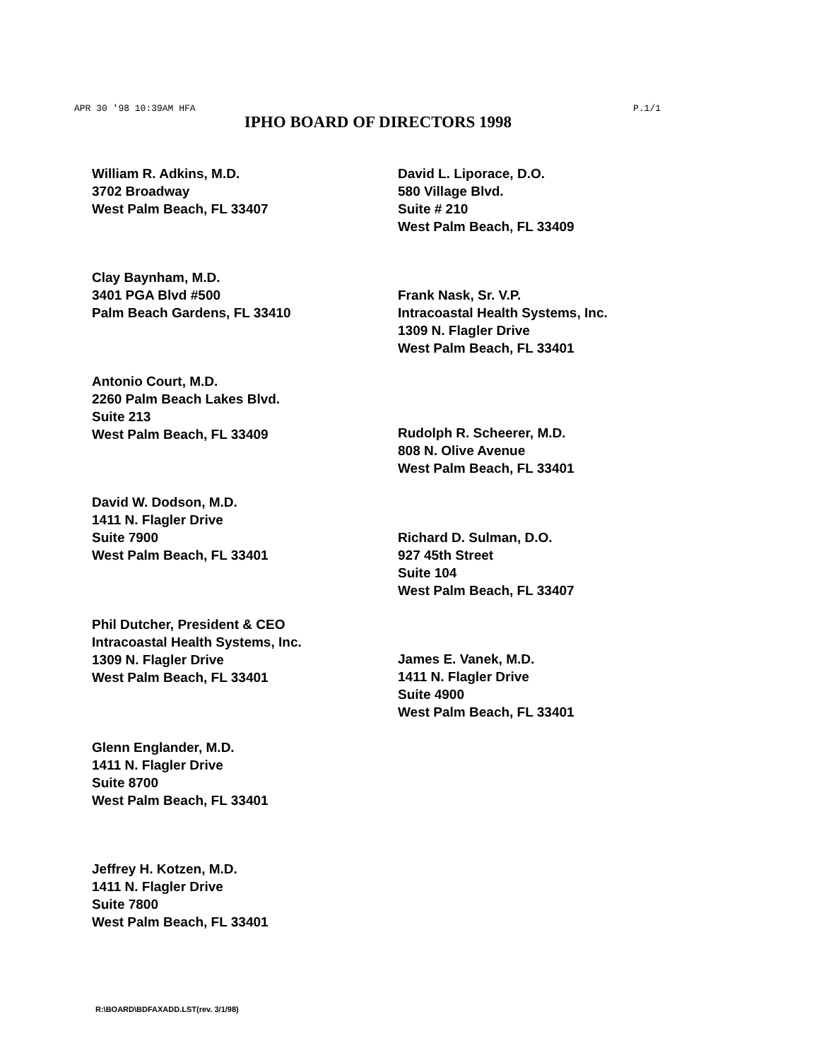APR 30 '98 10:39AM HFA P.1/1
IPHO BOARD OF DIRECTORS 1998
William R. Adkins, M.D.
3702 Broadway
West Palm Beach, FL 33407
Clay Baynham, M.D.
3401 PGA Blvd #500
Palm Beach Gardens, FL 33410
Antonio Court, M.D.
2260 Palm Beach Lakes Blvd.
Suite 213
West Palm Beach, FL 33409
David W. Dodson, M.D.
1411 N. Flagler Drive
Suite 7900
West Palm Beach, FL 33401
Phil Dutcher, President & CEO
Intracoastal Health Systems, Inc.
1309 N. Flagler Drive
West Palm Beach, FL 33401
Glenn Englander, M.D.
1411 N. Flagler Drive
Suite 8700
West Palm Beach, FL 33401
Jeffrey H. Kotzen, M.D.
1411 N. Flagler Drive
Suite 7800
West Palm Beach, FL 33401
David L. Liporace, D.O.
580 Village Blvd.
Suite # 210
West Palm Beach, FL 33409
Frank Nask, Sr. V.P.
Intracoastal Health Systems, Inc.
1309 N. Flagler Drive
West Palm Beach, FL 33401
Rudolph R. Scheerer, M.D.
808 N. Olive Avenue
West Palm Beach, FL 33401
Richard D. Sulman, D.O.
927 45th Street
Suite 104
West Palm Beach, FL 33407
James E. Vanek, M.D.
1411 N. Flagler Drive
Suite 4900
West Palm Beach, FL 33401
R:\BOARD\BDFAXADD.LST(rev. 3/1/98)